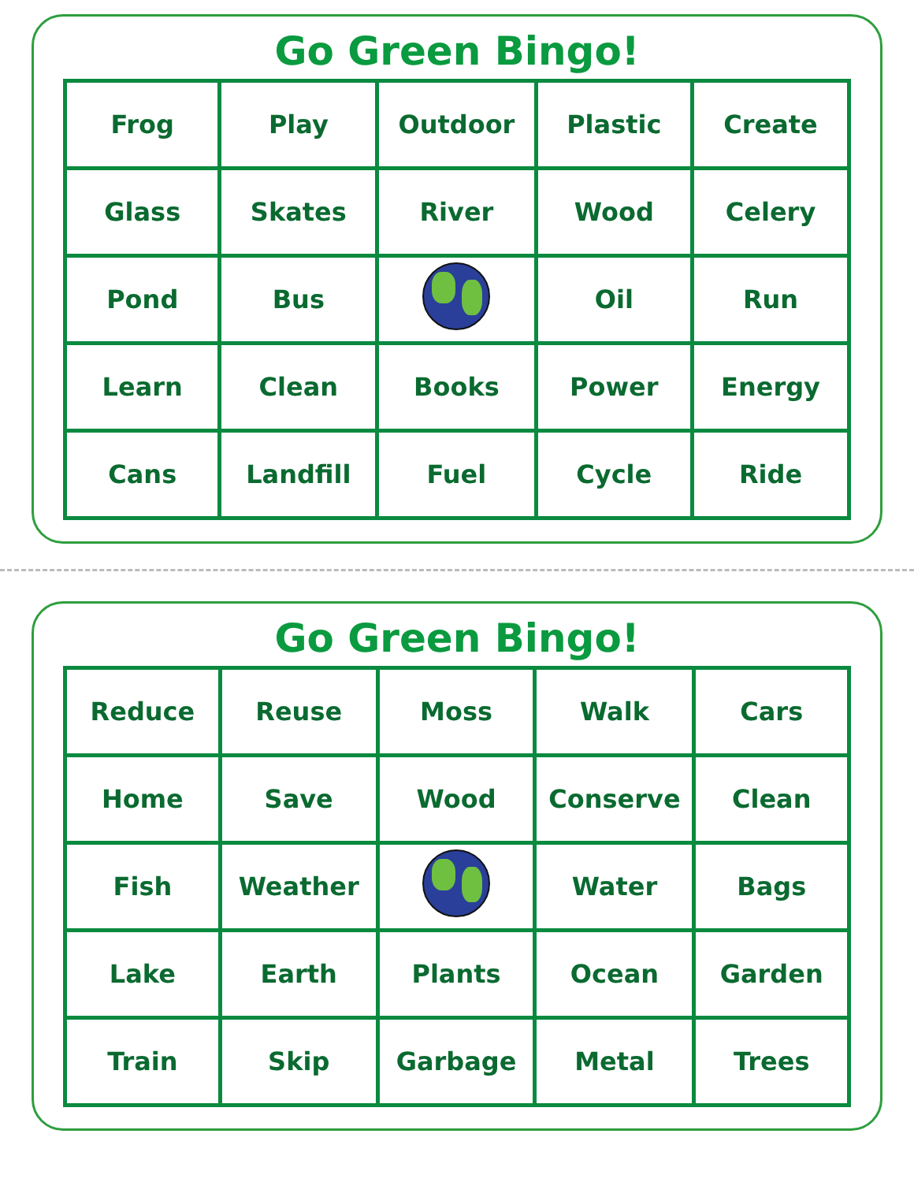Go Green Bingo!
| Frog | Play | Outdoor | Plastic | Create |
| Glass | Skates | River | Wood | Celery |
| Pond | Bus | | Oil | Run |
| Learn | Clean | Books | Power | Energy |
| Cans | Landfill | Fuel | Cycle | Ride |
Go Green Bingo!
| Reduce | Reuse | Moss | Walk | Cars |
| Home | Save | Wood | Conserve | Clean |
| Fish | Weather | | Water | Bags |
| Lake | Earth | Plants | Ocean | Garden |
| Train | Skip | Garbage | Metal | Trees |